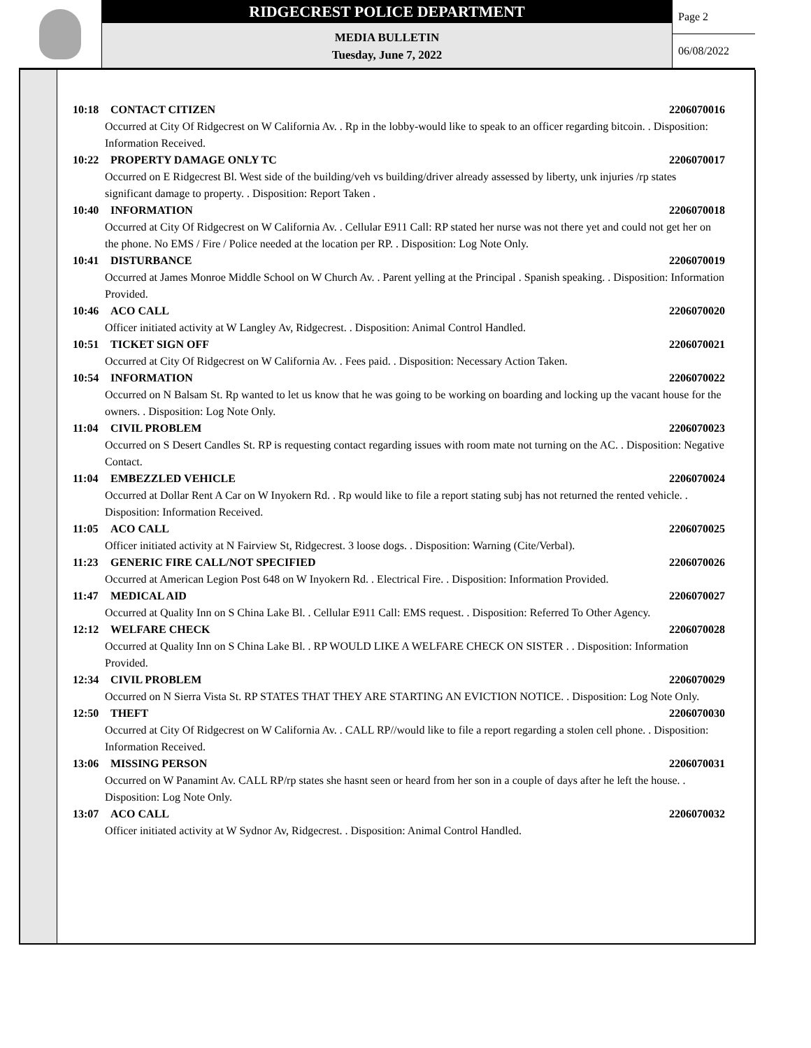RIDGECREST POLICE DEPARTMENT
MEDIA BULLETIN
Tuesday, June 7, 2022
Page 2
06/08/2022
10:18 CONTACT CITIZEN 2206070016
Occurred at City Of Ridgecrest on W California Av. . Rp in the lobby-would like to speak to an officer regarding bitcoin. . Disposition: Information Received.
10:22 PROPERTY DAMAGE ONLY TC 2206070017
Occurred on E Ridgecrest Bl. West side of the building/veh vs building/driver already assessed by liberty, unk injuries /rp states significant damage to property. . Disposition: Report Taken .
10:40 INFORMATION 2206070018
Occurred at City Of Ridgecrest on W California Av. . Cellular E911 Call: RP stated her nurse was not there yet and could not get her on the phone. No EMS / Fire / Police needed at the location per RP. . Disposition: Log Note Only.
10:41 DISTURBANCE 2206070019
Occurred at James Monroe Middle School on W Church Av. . Parent yelling at the Principal . Spanish speaking. . Disposition: Information Provided.
10:46 ACO CALL 2206070020
Officer initiated activity at W Langley Av, Ridgecrest. . Disposition: Animal Control Handled.
10:51 TICKET SIGN OFF 2206070021
Occurred at City Of Ridgecrest on W California Av. . Fees paid. . Disposition: Necessary Action Taken.
10:54 INFORMATION 2206070022
Occurred on N Balsam St. Rp wanted to let us know that he was going to be working on boarding and locking up the vacant house for the owners. . Disposition: Log Note Only.
11:04 CIVIL PROBLEM 2206070023
Occurred on S Desert Candles St. RP is requesting contact regarding issues with room mate not turning on the AC. . Disposition: Negative Contact.
11:04 EMBEZZLED VEHICLE 2206070024
Occurred at Dollar Rent A Car on W Inyokern Rd. . Rp would like to file a report stating subj has not returned the rented vehicle. . Disposition: Information Received.
11:05 ACO CALL 2206070025
Officer initiated activity at N Fairview St, Ridgecrest. 3 loose dogs. . Disposition: Warning (Cite/Verbal).
11:23 GENERIC FIRE CALL/NOT SPECIFIED 2206070026
Occurred at American Legion Post 648 on W Inyokern Rd. . Electrical Fire. . Disposition: Information Provided.
11:47 MEDICAL AID 2206070027
Occurred at Quality Inn on S China Lake Bl. . Cellular E911 Call: EMS request. . Disposition: Referred To Other Agency.
12:12 WELFARE CHECK 2206070028
Occurred at Quality Inn on S China Lake Bl. . RP WOULD LIKE A WELFARE CHECK ON SISTER . . Disposition: Information Provided.
12:34 CIVIL PROBLEM 2206070029
Occurred on N Sierra Vista St. RP STATES THAT THEY ARE STARTING AN EVICTION NOTICE. . Disposition: Log Note Only.
12:50 THEFT 2206070030
Occurred at City Of Ridgecrest on W California Av. . CALL RP//would like to file a report regarding a stolen cell phone. . Disposition: Information Received.
13:06 MISSING PERSON 2206070031
Occurred on W Panamint Av. CALL RP/rp states she hasnt seen or heard from her son in a couple of days after he left the house. . Disposition: Log Note Only.
13:07 ACO CALL 2206070032
Officer initiated activity at W Sydnor Av, Ridgecrest. . Disposition: Animal Control Handled.